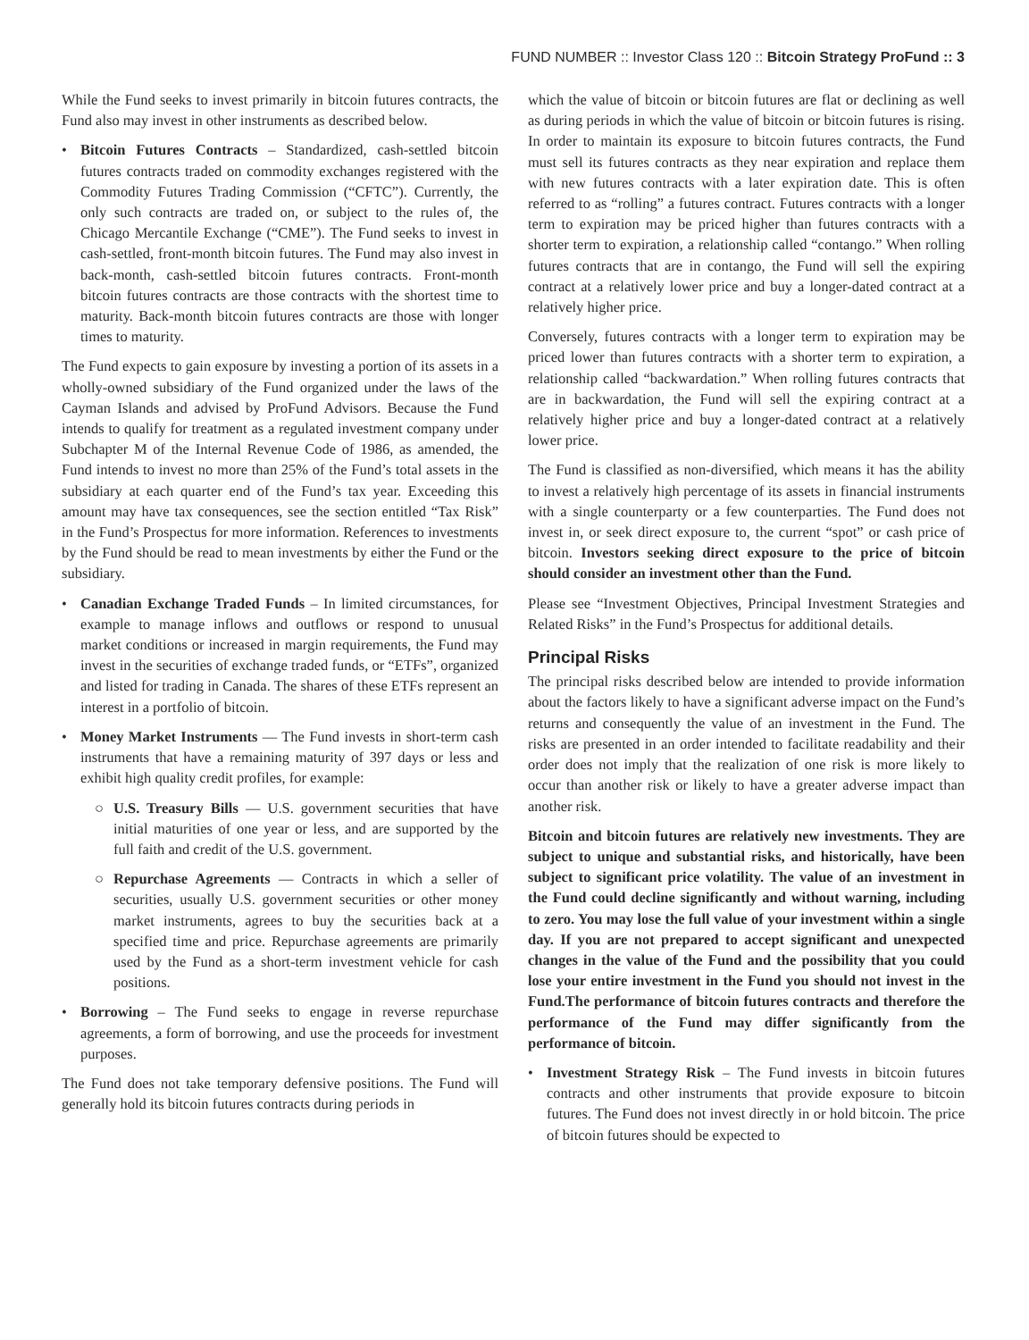FUND NUMBER :: Investor Class 120 :: Bitcoin Strategy ProFund :: 3
While the Fund seeks to invest primarily in bitcoin futures contracts, the Fund also may invest in other instruments as described below.
• Bitcoin Futures Contracts – Standardized, cash-settled bitcoin futures contracts traded on commodity exchanges registered with the Commodity Futures Trading Commission (“CFTC”). Currently, the only such contracts are traded on, or subject to the rules of, the Chicago Mercantile Exchange (“CME”). The Fund seeks to invest in cash-settled, front-month bitcoin futures. The Fund may also invest in back-month, cash-settled bitcoin futures contracts. Front-month bitcoin futures contracts are those contracts with the shortest time to maturity. Back-month bitcoin futures contracts are those with longer times to maturity.
The Fund expects to gain exposure by investing a portion of its assets in a wholly-owned subsidiary of the Fund organized under the laws of the Cayman Islands and advised by ProFund Advisors. Because the Fund intends to qualify for treatment as a regulated investment company under Subchapter M of the Internal Revenue Code of 1986, as amended, the Fund intends to invest no more than 25% of the Fund’s total assets in the subsidiary at each quarter end of the Fund’s tax year. Exceeding this amount may have tax consequences, see the section entitled “Tax Risk” in the Fund’s Prospectus for more information. References to investments by the Fund should be read to mean investments by either the Fund or the subsidiary.
• Canadian Exchange Traded Funds – In limited circumstances, for example to manage inflows and outflows or respond to unusual market conditions or increased in margin requirements, the Fund may invest in the securities of exchange traded funds, or “ETFs”, organized and listed for trading in Canada. The shares of these ETFs represent an interest in a portfolio of bitcoin.
• Money Market Instruments — The Fund invests in short-term cash instruments that have a remaining maturity of 397 days or less and exhibit high quality credit profiles, for example:
○ U.S. Treasury Bills — U.S. government securities that have initial maturities of one year or less, and are supported by the full faith and credit of the U.S. government.
○ Repurchase Agreements — Contracts in which a seller of securities, usually U.S. government securities or other money market instruments, agrees to buy the securities back at a specified time and price. Repurchase agreements are primarily used by the Fund as a short-term investment vehicle for cash positions.
• Borrowing – The Fund seeks to engage in reverse repurchase agreements, a form of borrowing, and use the proceeds for investment purposes.
The Fund does not take temporary defensive positions. The Fund will generally hold its bitcoin futures contracts during periods in
which the value of bitcoin or bitcoin futures are flat or declining as well as during periods in which the value of bitcoin or bitcoin futures is rising. In order to maintain its exposure to bitcoin futures contracts, the Fund must sell its futures contracts as they near expiration and replace them with new futures contracts with a later expiration date. This is often referred to as “rolling” a futures contract. Futures contracts with a longer term to expiration may be priced higher than futures contracts with a shorter term to expiration, a relationship called “contango.” When rolling futures contracts that are in contango, the Fund will sell the expiring contract at a relatively lower price and buy a longer-dated contract at a relatively higher price.
Conversely, futures contracts with a longer term to expiration may be priced lower than futures contracts with a shorter term to expiration, a relationship called “backwardation.” When rolling futures contracts that are in backwardation, the Fund will sell the expiring contract at a relatively higher price and buy a longer-dated contract at a relatively lower price.
The Fund is classified as non-diversified, which means it has the ability to invest a relatively high percentage of its assets in financial instruments with a single counterparty or a few counterparties. The Fund does not invest in, or seek direct exposure to, the current “spot” or cash price of bitcoin. Investors seeking direct exposure to the price of bitcoin should consider an investment other than the Fund.
Please see “Investment Objectives, Principal Investment Strategies and Related Risks” in the Fund’s Prospectus for additional details.
Principal Risks
The principal risks described below are intended to provide information about the factors likely to have a significant adverse impact on the Fund’s returns and consequently the value of an investment in the Fund. The risks are presented in an order intended to facilitate readability and their order does not imply that the realization of one risk is more likely to occur than another risk or likely to have a greater adverse impact than another risk.
Bitcoin and bitcoin futures are relatively new investments. They are subject to unique and substantial risks, and historically, have been subject to significant price volatility. The value of an investment in the Fund could decline significantly and without warning, including to zero. You may lose the full value of your investment within a single day. If you are not prepared to accept significant and unexpected changes in the value of the Fund and the possibility that you could lose your entire investment in the Fund you should not invest in the Fund.The performance of bitcoin futures contracts and therefore the performance of the Fund may differ significantly from the performance of bitcoin.
• Investment Strategy Risk – The Fund invests in bitcoin futures contracts and other instruments that provide exposure to bitcoin futures. The Fund does not invest directly in or hold bitcoin. The price of bitcoin futures should be expected to